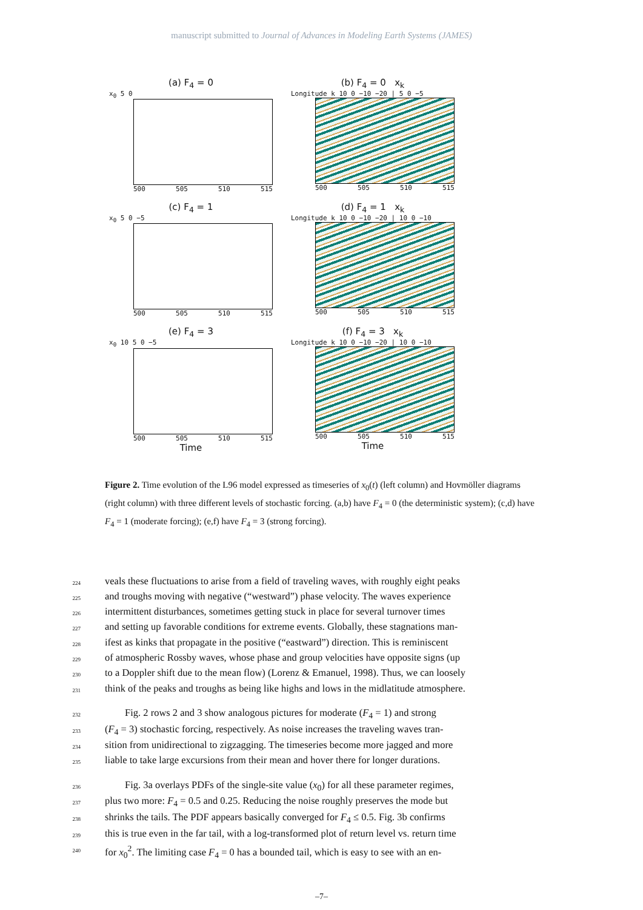manuscript submitted to Journal of Advances in Modeling Earth Systems (JAMES)
(a) F<sub>4</sub> = 0
x<sub>0</sub> 5 0
500 505 510 515
(b) F<sub>4</sub> = 0 x<sub>k</sub>
Longitude k 10 0 −10 −20 | 5 0 −5
500 505 510 515
(c) F<sub>4</sub> = 1
x<sub>0</sub> 5 0 −5
500 505 510 515
(d) F<sub>4</sub> = 1 x<sub>k</sub>
Longitude k 10 0 −10 −20 | 10 0 −10
500 505 510 515
(e) F<sub>4</sub> = 3
x<sub>0</sub> 10 5 0 −5
500 505 510 515
Time
(f) F<sub>4</sub> = 3 x<sub>k</sub>
Longitude k 10 0 −10 −20 | 10 0 −10
500 505 510 515
Time
Figure 2. Time evolution of the L96 model expressed as timeseries of x<sub>0</sub>(t) (left column) and Hovmöller diagrams (right column) with three different levels of stochastic forcing. (a,b) have F<sub>4</sub> = 0 (the deterministic system); (c,d) have F<sub>4</sub> = 1 (moderate forcing); (e,f) have F<sub>4</sub> = 3 (strong forcing).
224 veals these fluctuations to arise from a field of traveling waves, with roughly eight peaks
225 and troughs moving with negative (“westward”) phase velocity. The waves experience
226 intermittent disturbances, sometimes getting stuck in place for several turnover times
227 and setting up favorable conditions for extreme events. Globally, these stagnations man-
228 ifest as kinks that propagate in the positive (“eastward”) direction. This is reminiscent
229 of atmospheric Rossby waves, whose phase and group velocities have opposite signs (up
230 to a Doppler shift due to the mean flow) (Lorenz & Emanuel, 1998). Thus, we can loosely
231 think of the peaks and troughs as being like highs and lows in the midlatitude atmosphere.
232  Fig. 2 rows 2 and 3 show analogous pictures for moderate (F<sub>4</sub> = 1) and strong
233 (F<sub>4</sub> = 3) stochastic forcing, respectively. As noise increases the traveling waves tran-
234 sition from unidirectional to zigzagging. The timeseries become more jagged and more
235 liable to take large excursions from their mean and hover there for longer durations.
236  Fig. 3a overlays PDFs of the single-site value (x<sub>0</sub>) for all these parameter regimes,
237 plus two more: F<sub>4</sub> = 0.5 and 0.25. Reducing the noise roughly preserves the mode but
238 shrinks the tails. The PDF appears basically converged for F<sub>4</sub> ≤ 0.5. Fig. 3b confirms
239 this is true even in the far tail, with a log-transformed plot of return level vs. return time
240 for x<sub>0</sub><sup>2</sup>. The limiting case F<sub>4</sub> = 0 has a bounded tail, which is easy to see with an en-
–7–